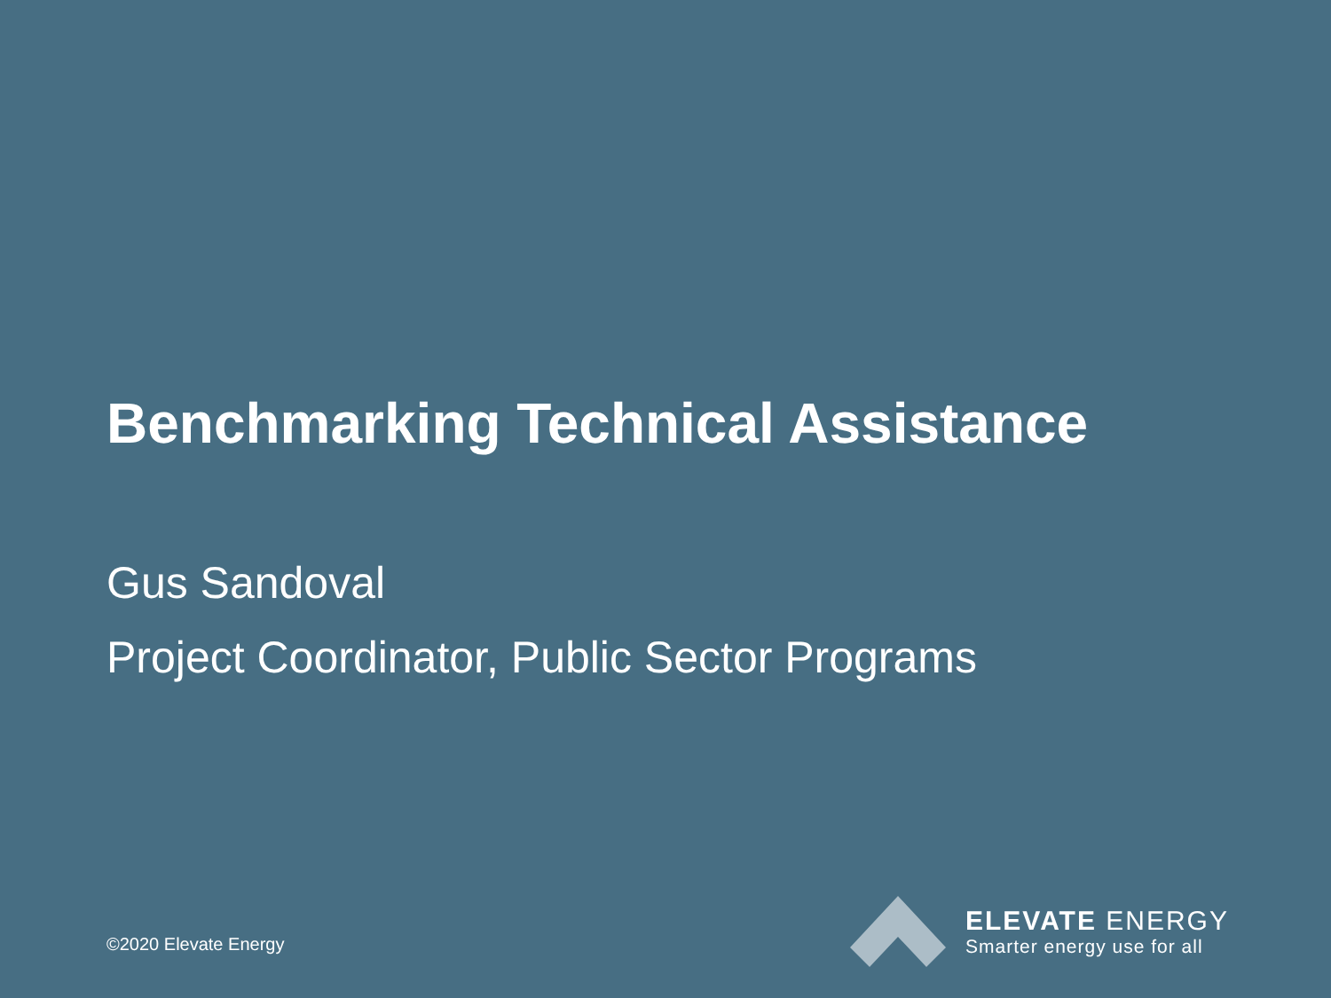Benchmarking Technical Assistance
Gus Sandoval
Project Coordinator, Public Sector Programs
©2020 Elevate Energy
ELEVATE ENERGY
Smarter energy use for all